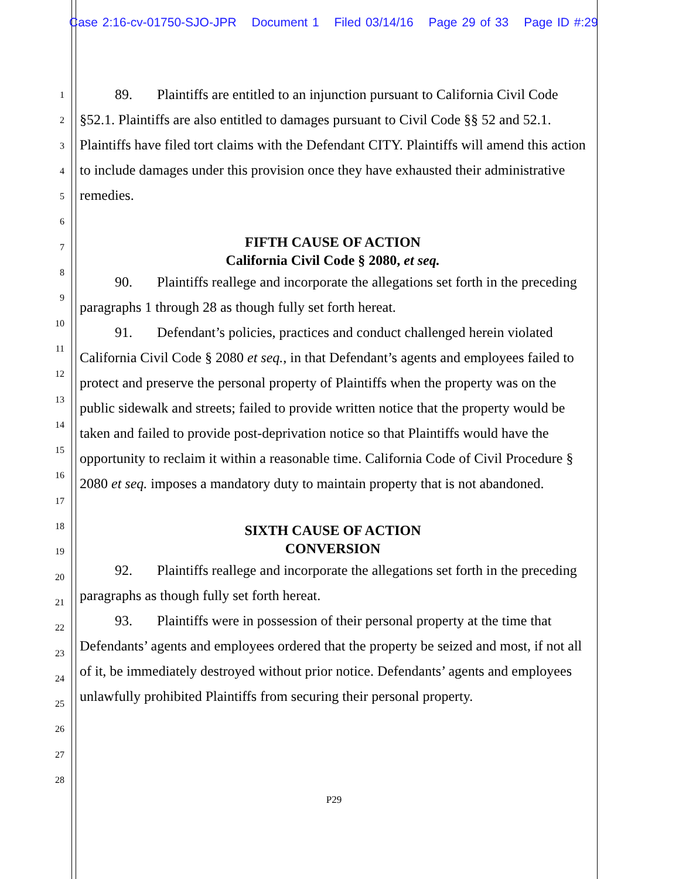Case 2:16-cv-01750-SJO-JPR Document 1 Filed 03/14/16 Page 29 of 33 Page ID #:29
1
2
3
4
5
6
7
8
9
10
11
12
13
14
15
16
17
18
19
20
21
22
23
24
25
26
27
28
89. Plaintiffs are entitled to an injunction pursuant to California Civil Code §52.1. Plaintiffs are also entitled to damages pursuant to Civil Code §§ 52 and 52.1. Plaintiffs have filed tort claims with the Defendant CITY. Plaintiffs will amend this action to include damages under this provision once they have exhausted their administrative remedies.
FIFTH CAUSE OF ACTION
California Civil Code § 2080, et seq.
90. Plaintiffs reallege and incorporate the allegations set forth in the preceding paragraphs 1 through 28 as though fully set forth hereat.
91. Defendant’s policies, practices and conduct challenged herein violated California Civil Code § 2080 et seq., in that Defendant’s agents and employees failed to protect and preserve the personal property of Plaintiffs when the property was on the public sidewalk and streets; failed to provide written notice that the property would be taken and failed to provide post-deprivation notice so that Plaintiffs would have the opportunity to reclaim it within a reasonable time. California Code of Civil Procedure § 2080 et seq. imposes a mandatory duty to maintain property that is not abandoned.
SIXTH CAUSE OF ACTION
CONVERSION
92. Plaintiffs reallege and incorporate the allegations set forth in the preceding paragraphs as though fully set forth hereat.
93. Plaintiffs were in possession of their personal property at the time that Defendants’ agents and employees ordered that the property be seized and most, if not all of it, be immediately destroyed without prior notice. Defendants’ agents and employees unlawfully prohibited Plaintiffs from securing their personal property.
P29